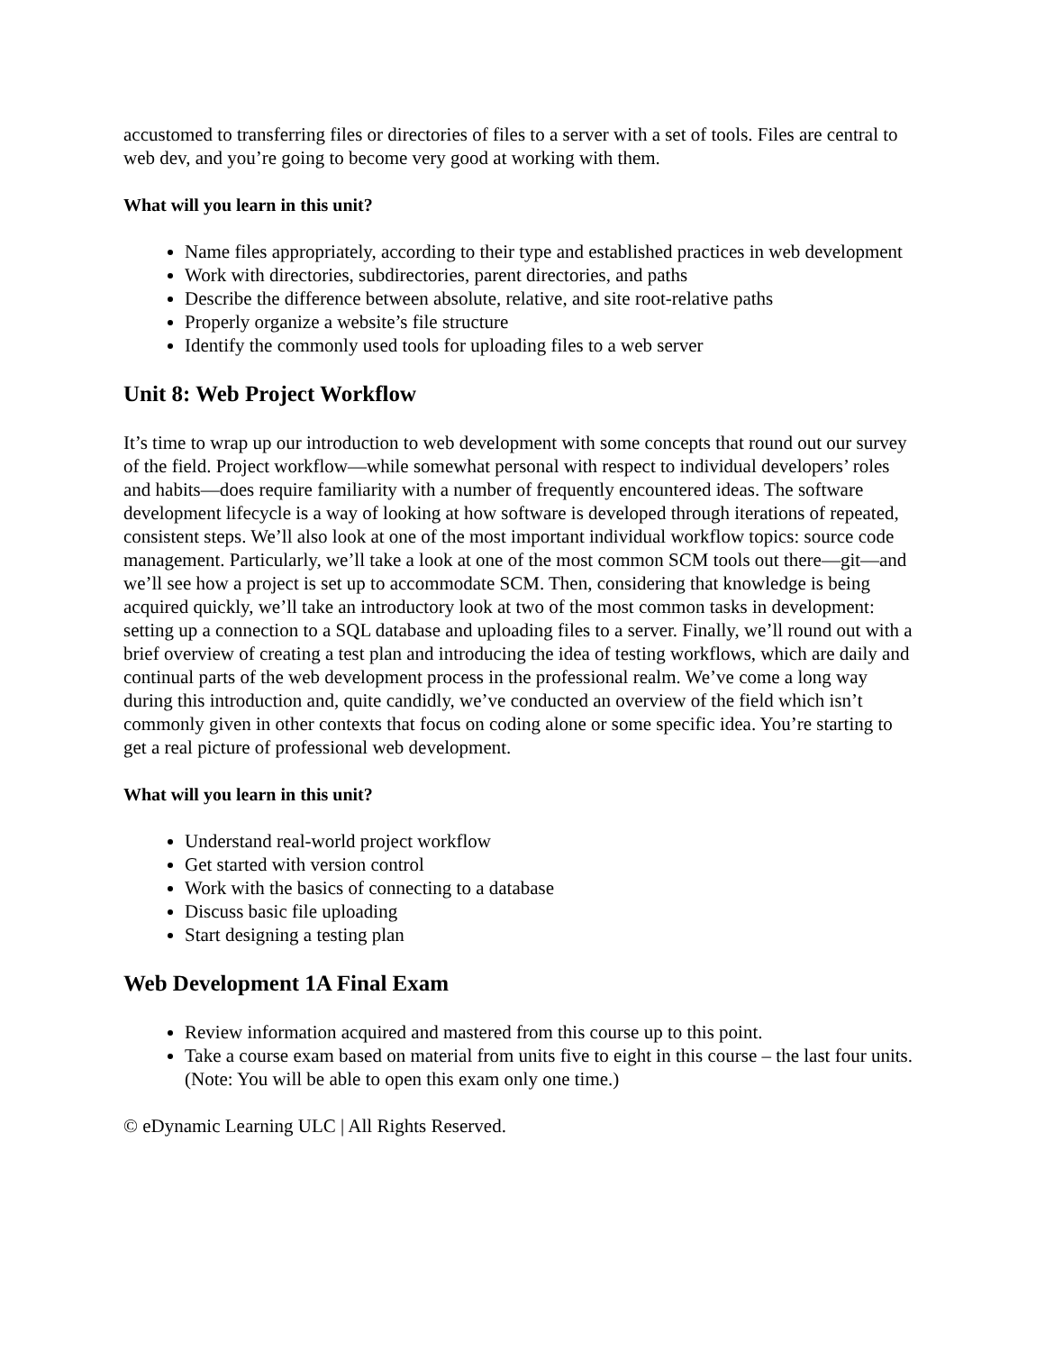accustomed to transferring files or directories of files to a server with a set of tools. Files are central to web dev, and you’re going to become very good at working with them.
What will you learn in this unit?
Name files appropriately, according to their type and established practices in web development
Work with directories, subdirectories, parent directories, and paths
Describe the difference between absolute, relative, and site root-relative paths
Properly organize a website’s file structure
Identify the commonly used tools for uploading files to a web server
Unit 8: Web Project Workflow
It’s time to wrap up our introduction to web development with some concepts that round out our survey of the field. Project workflow—while somewhat personal with respect to individual developers’ roles and habits—does require familiarity with a number of frequently encountered ideas. The software development lifecycle is a way of looking at how software is developed through iterations of repeated, consistent steps. We’ll also look at one of the most important individual workflow topics: source code management. Particularly, we’ll take a look at one of the most common SCM tools out there—git—and we’ll see how a project is set up to accommodate SCM. Then, considering that knowledge is being acquired quickly, we’ll take an introductory look at two of the most common tasks in development: setting up a connection to a SQL database and uploading files to a server. Finally, we’ll round out with a brief overview of creating a test plan and introducing the idea of testing workflows, which are daily and continual parts of the web development process in the professional realm. We’ve come a long way during this introduction and, quite candidly, we’ve conducted an overview of the field which isn’t commonly given in other contexts that focus on coding alone or some specific idea. You’re starting to get a real picture of professional web development.
What will you learn in this unit?
Understand real-world project workflow
Get started with version control
Work with the basics of connecting to a database
Discuss basic file uploading
Start designing a testing plan
Web Development 1A Final Exam
Review information acquired and mastered from this course up to this point.
Take a course exam based on material from units five to eight in this course – the last four units. (Note: You will be able to open this exam only one time.)
© eDynamic Learning ULC | All Rights Reserved.